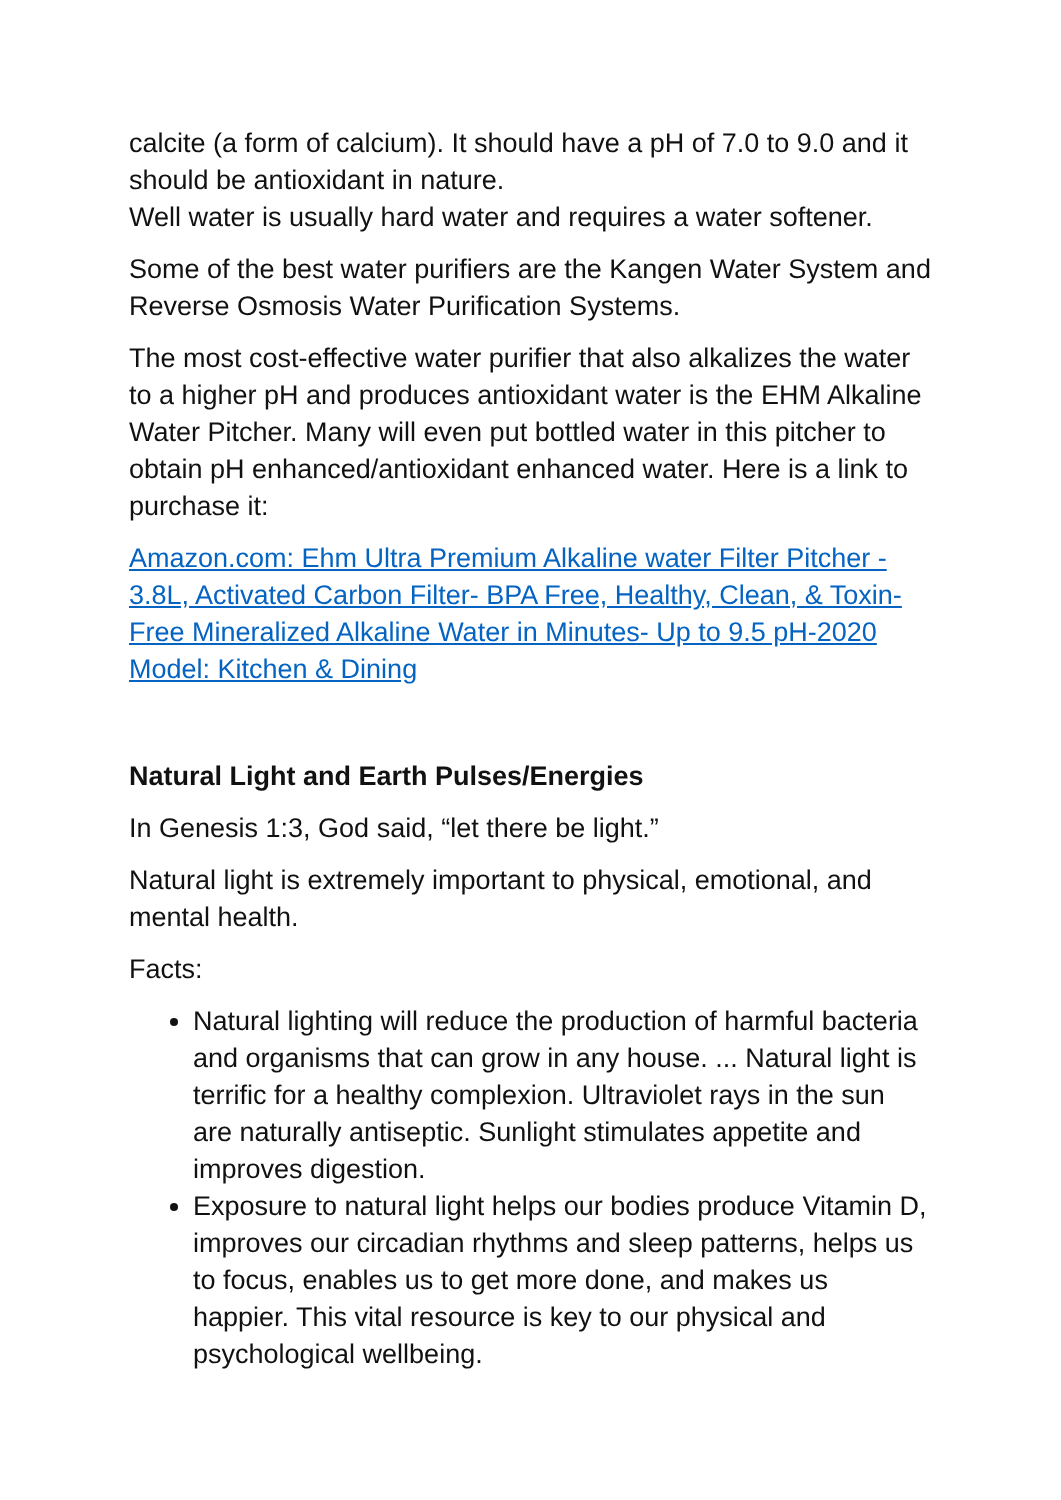calcite (a form of calcium). It should have a pH of 7.0 to 9.0 and it should be antioxidant in nature.
Well water is usually hard water and requires a water softener.
Some of the best water purifiers are the Kangen Water System and Reverse Osmosis Water Purification Systems.
The most cost-effective water purifier that also alkalizes the water to a higher pH and produces antioxidant water is the EHM Alkaline Water Pitcher. Many will even put bottled water in this pitcher to obtain pH enhanced/antioxidant enhanced water. Here is a link to purchase it:
Amazon.com: Ehm Ultra Premium Alkaline water Filter Pitcher - 3.8L, Activated Carbon Filter- BPA Free, Healthy, Clean, & Toxin-Free Mineralized Alkaline Water in Minutes- Up to 9.5 pH-2020 Model: Kitchen & Dining
Natural Light and Earth Pulses/Energies
In Genesis 1:3, God said, “let there be light.”
Natural light is extremely important to physical, emotional, and mental health.
Facts:
Natural lighting will reduce the production of harmful bacteria and organisms that can grow in any house. ... Natural light is terrific for a healthy complexion. Ultraviolet rays in the sun are naturally antiseptic. Sunlight stimulates appetite and improves digestion.
Exposure to natural light helps our bodies produce Vitamin D, improves our circadian rhythms and sleep patterns, helps us to focus, enables us to get more done, and makes us happier. This vital resource is key to our physical and psychological wellbeing.